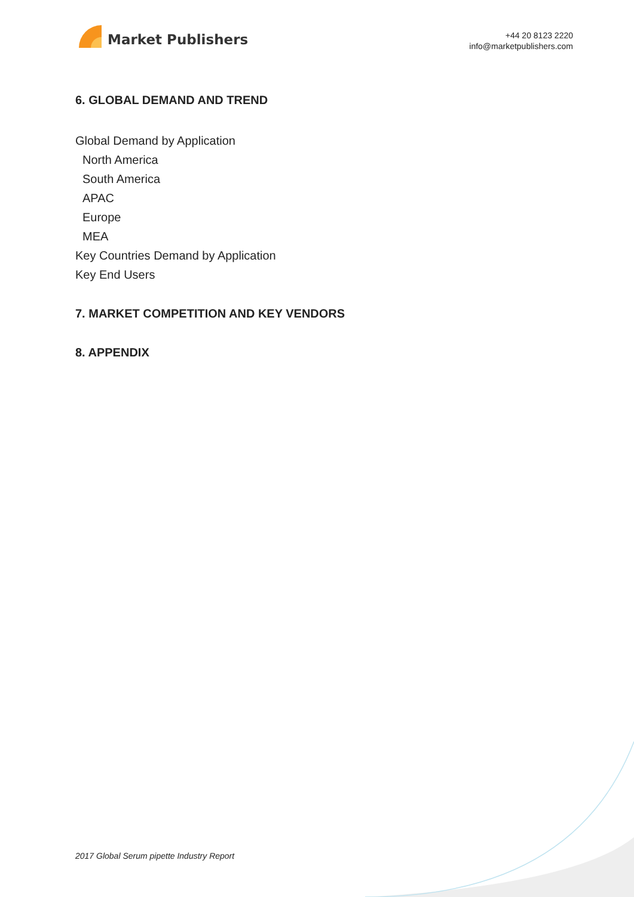Market Publishers
+44 20 8123 2220
info@marketpublishers.com
6. GLOBAL DEMAND AND TREND
Global Demand by Application
North America
South America
APAC
Europe
MEA
Key Countries Demand by Application
Key End Users
7. MARKET COMPETITION AND KEY VENDORS
8. APPENDIX
2017 Global Serum pipette Industry Report